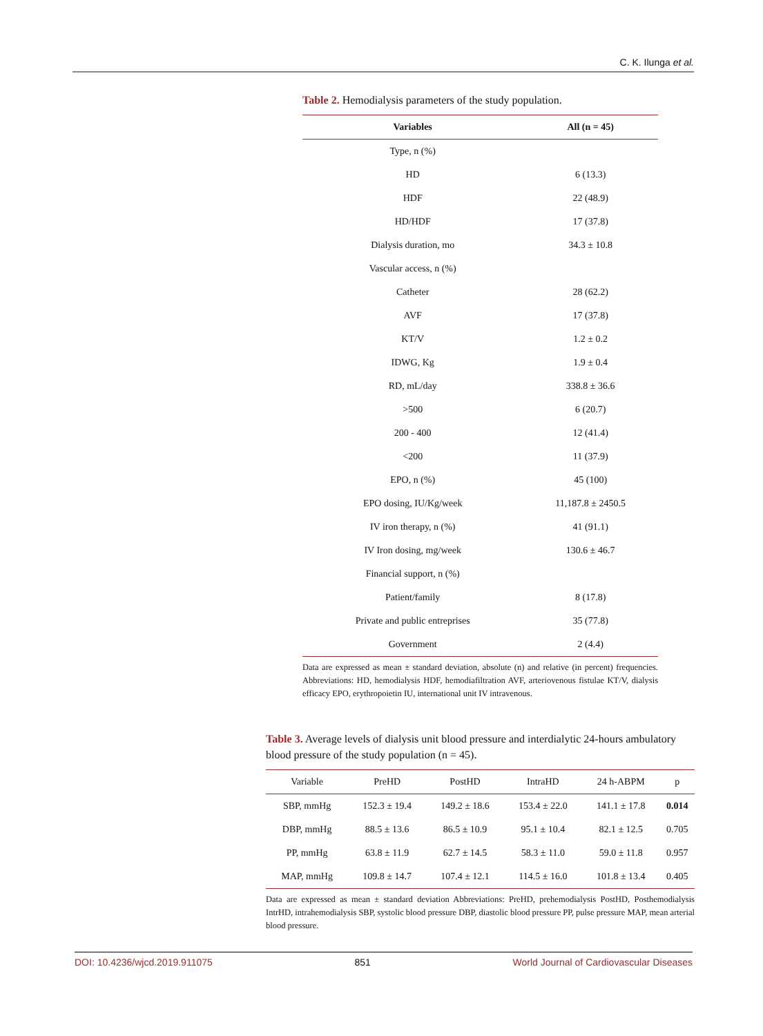C. K. Ilunga et al.
Table 2. Hemodialysis parameters of the study population.
| Variables | All (n = 45) |
| --- | --- |
| Type, n (%) | |
| HD | 6 (13.3) |
| HDF | 22 (48.9) |
| HD/HDF | 17 (37.8) |
| Dialysis duration, mo | 34.3 ± 10.8 |
| Vascular access, n (%) | |
| Catheter | 28 (62.2) |
| AVF | 17 (37.8) |
| KT/V | 1.2 ± 0.2 |
| IDWG, Kg | 1.9 ± 0.4 |
| RD, mL/day | 338.8 ± 36.6 |
| >500 | 6 (20.7) |
| 200 - 400 | 12 (41.4) |
| <200 | 11 (37.9) |
| EPO, n (%) | 45 (100) |
| EPO dosing, IU/Kg/week | 11,187.8 ± 2450.5 |
| IV iron therapy, n (%) | 41 (91.1) |
| IV Iron dosing, mg/week | 130.6 ± 46.7 |
| Financial support, n (%) | |
| Patient/family | 8 (17.8) |
| Private and public entreprises | 35 (77.8) |
| Government | 2 (4.4) |
Data are expressed as mean ± standard deviation, absolute (n) and relative (in percent) frequencies. Abbreviations: HD, hemodialysis HDF, hemodiafiltration AVF, arteriovenous fistulae KT/V, dialysis efficacy EPO, erythropoietin IU, international unit IV intravenous.
Table 3. Average levels of dialysis unit blood pressure and interdialytic 24-hours ambulatory blood pressure of the study population (n = 45).
| Variable | PreHD | PostHD | IntraHD | 24 h-ABPM | p |
| --- | --- | --- | --- | --- | --- |
| SBP, mmHg | 152.3 ± 19.4 | 149.2 ± 18.6 | 153.4 ± 22.0 | 141.1 ± 17.8 | 0.014 |
| DBP, mmHg | 88.5 ± 13.6 | 86.5 ± 10.9 | 95.1 ± 10.4 | 82.1 ± 12.5 | 0.705 |
| PP, mmHg | 63.8 ± 11.9 | 62.7 ± 14.5 | 58.3 ± 11.0 | 59.0 ± 11.8 | 0.957 |
| MAP, mmHg | 109.8 ± 14.7 | 107.4 ± 12.1 | 114.5 ± 16.0 | 101.8 ± 13.4 | 0.405 |
Data are expressed as mean ± standard deviation Abbreviations: PreHD, prehemodialysis PostHD, Posthemodialysis IntrHD, intrahemodialysis SBP, systolic blood pressure DBP, diastolic blood pressure PP, pulse pressure MAP, mean arterial blood pressure.
DOI: 10.4236/wjcd.2019.911075 851 World Journal of Cardiovascular Diseases